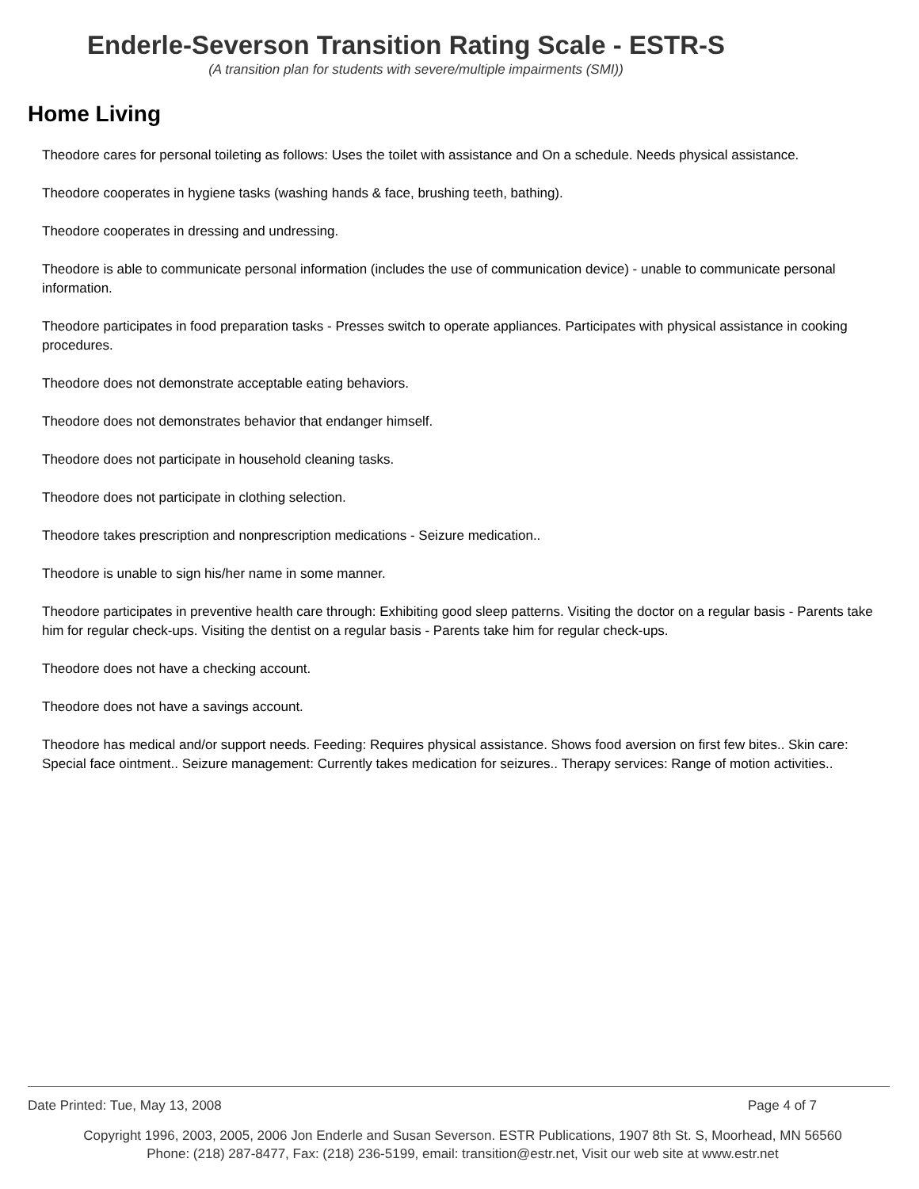Enderle-Severson Transition Rating Scale - ESTR-S
(A transition plan for students with severe/multiple impairments (SMI))
Home Living
Theodore cares for personal toileting as follows: Uses the toilet with assistance and On a schedule. Needs physical assistance.
Theodore cooperates in hygiene tasks (washing hands & face, brushing teeth, bathing).
Theodore cooperates in dressing and undressing.
Theodore is able to communicate personal information (includes the use of communication device) - unable to communicate personal information.
Theodore participates in food preparation tasks - Presses switch to operate appliances. Participates with physical assistance in cooking procedures.
Theodore does not demonstrate acceptable eating behaviors.
Theodore does not demonstrates behavior that endanger himself.
Theodore does not participate in household cleaning tasks.
Theodore does not participate in clothing selection.
Theodore takes prescription and nonprescription medications - Seizure medication..
Theodore is unable to sign his/her name in some manner.
Theodore participates in preventive health care through: Exhibiting good sleep patterns. Visiting the doctor on a regular basis - Parents take him for regular check-ups. Visiting the dentist on a regular basis - Parents take him for regular check-ups.
Theodore does not have a checking account.
Theodore does not have a savings account.
Theodore has medical and/or support needs. Feeding: Requires physical assistance. Shows food aversion on first few bites.. Skin care: Special face ointment.. Seizure management: Currently takes medication for seizures.. Therapy services: Range of motion activities..
Date Printed: Tue, May 13, 2008 Page 4 of 7
Copyright 1996, 2003, 2005, 2006 Jon Enderle and Susan Severson. ESTR Publications, 1907 8th St. S, Moorhead, MN 56560
Phone: (218) 287-8477, Fax: (218) 236-5199, email: transition@estr.net, Visit our web site at www.estr.net